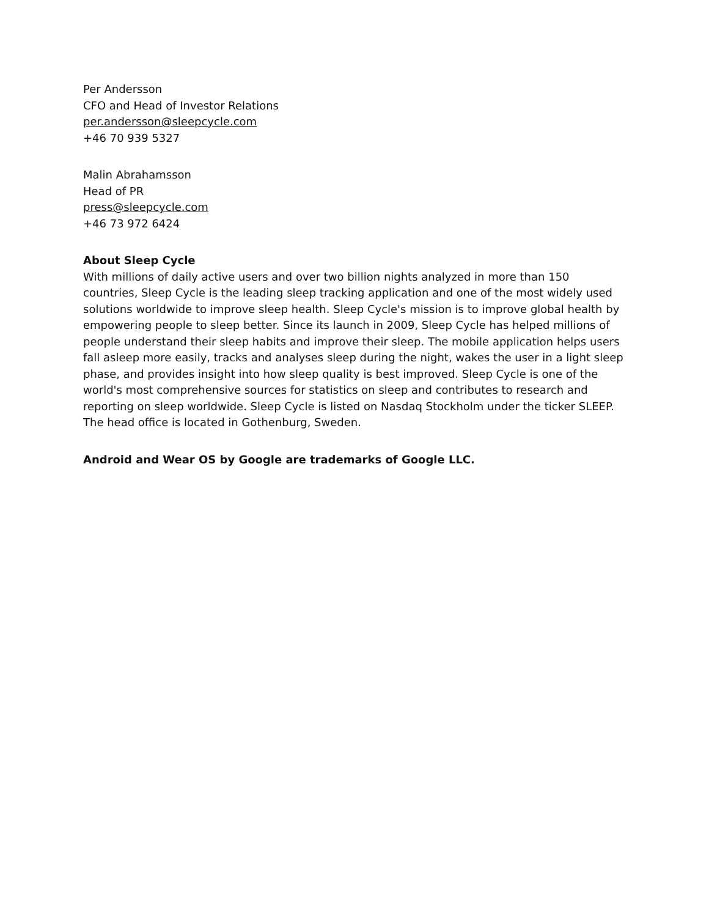Per Andersson
CFO and Head of Investor Relations
per.andersson@sleepcycle.com
+46 70 939 5327
Malin Abrahamsson
Head of PR
press@sleepcycle.com
+46 73 972 6424
About Sleep Cycle
With millions of daily active users and over two billion nights analyzed in more than 150 countries, Sleep Cycle is the leading sleep tracking application and one of the most widely used solutions worldwide to improve sleep health. Sleep Cycle's mission is to improve global health by empowering people to sleep better. Since its launch in 2009, Sleep Cycle has helped millions of people understand their sleep habits and improve their sleep. The mobile application helps users fall asleep more easily, tracks and analyses sleep during the night, wakes the user in a light sleep phase, and provides insight into how sleep quality is best improved. Sleep Cycle is one of the world's most comprehensive sources for statistics on sleep and contributes to research and reporting on sleep worldwide. Sleep Cycle is listed on Nasdaq Stockholm under the ticker SLEEP. The head office is located in Gothenburg, Sweden.
Android and Wear OS by Google are trademarks of Google LLC.